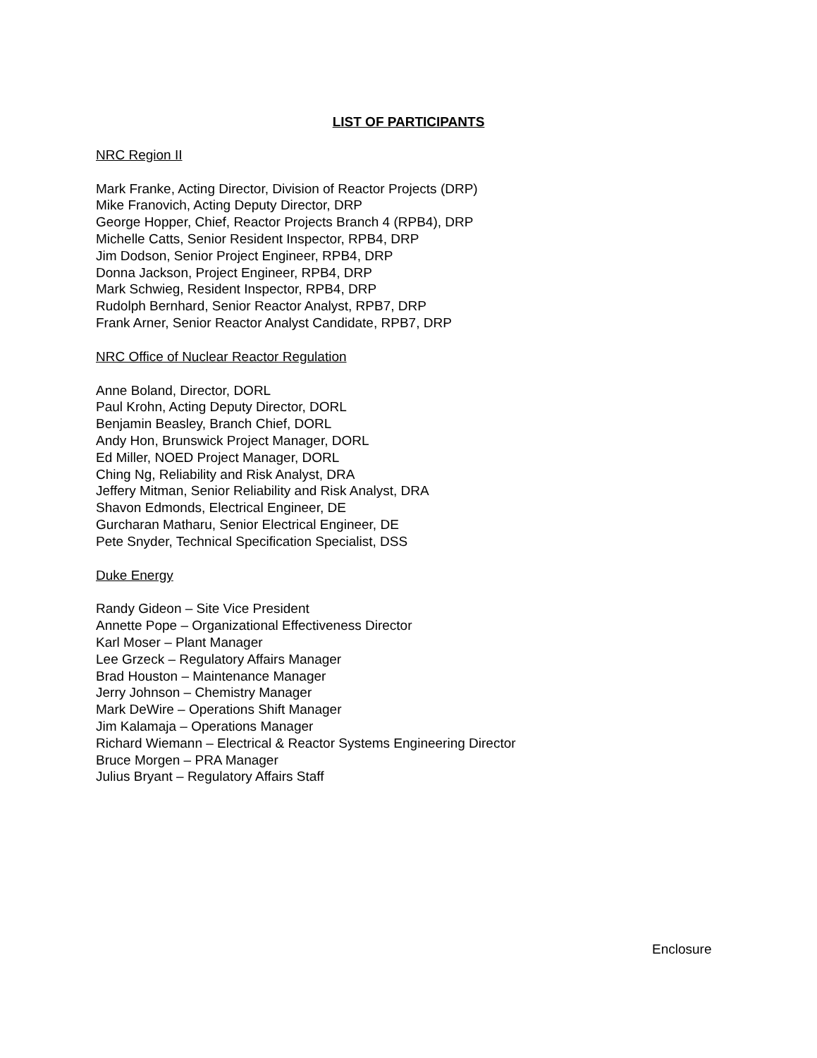LIST OF PARTICIPANTS
NRC Region II
Mark Franke, Acting Director, Division of Reactor Projects (DRP)
Mike Franovich, Acting Deputy Director, DRP
George Hopper, Chief, Reactor Projects Branch 4 (RPB4), DRP
Michelle Catts, Senior Resident Inspector, RPB4, DRP
Jim Dodson, Senior Project Engineer, RPB4, DRP
Donna Jackson, Project Engineer, RPB4, DRP
Mark Schwieg, Resident Inspector, RPB4, DRP
Rudolph Bernhard, Senior Reactor Analyst, RPB7, DRP
Frank Arner, Senior Reactor Analyst Candidate, RPB7, DRP
NRC Office of Nuclear Reactor Regulation
Anne Boland, Director, DORL
Paul Krohn, Acting Deputy Director, DORL
Benjamin Beasley, Branch Chief, DORL
Andy Hon, Brunswick Project Manager, DORL
Ed Miller, NOED Project Manager, DORL
Ching Ng, Reliability and Risk Analyst, DRA
Jeffery Mitman, Senior Reliability and Risk Analyst, DRA
Shavon Edmonds, Electrical Engineer, DE
Gurcharan Matharu, Senior Electrical Engineer, DE
Pete Snyder, Technical Specification Specialist, DSS
Duke Energy
Randy Gideon – Site Vice President
Annette Pope – Organizational Effectiveness Director
Karl Moser – Plant Manager
Lee Grzeck – Regulatory Affairs Manager
Brad Houston – Maintenance Manager
Jerry Johnson – Chemistry Manager
Mark DeWire – Operations Shift Manager
Jim Kalamaja – Operations Manager
Richard Wiemann – Electrical & Reactor Systems Engineering Director
Bruce Morgen – PRA Manager
Julius Bryant – Regulatory Affairs Staff
Enclosure